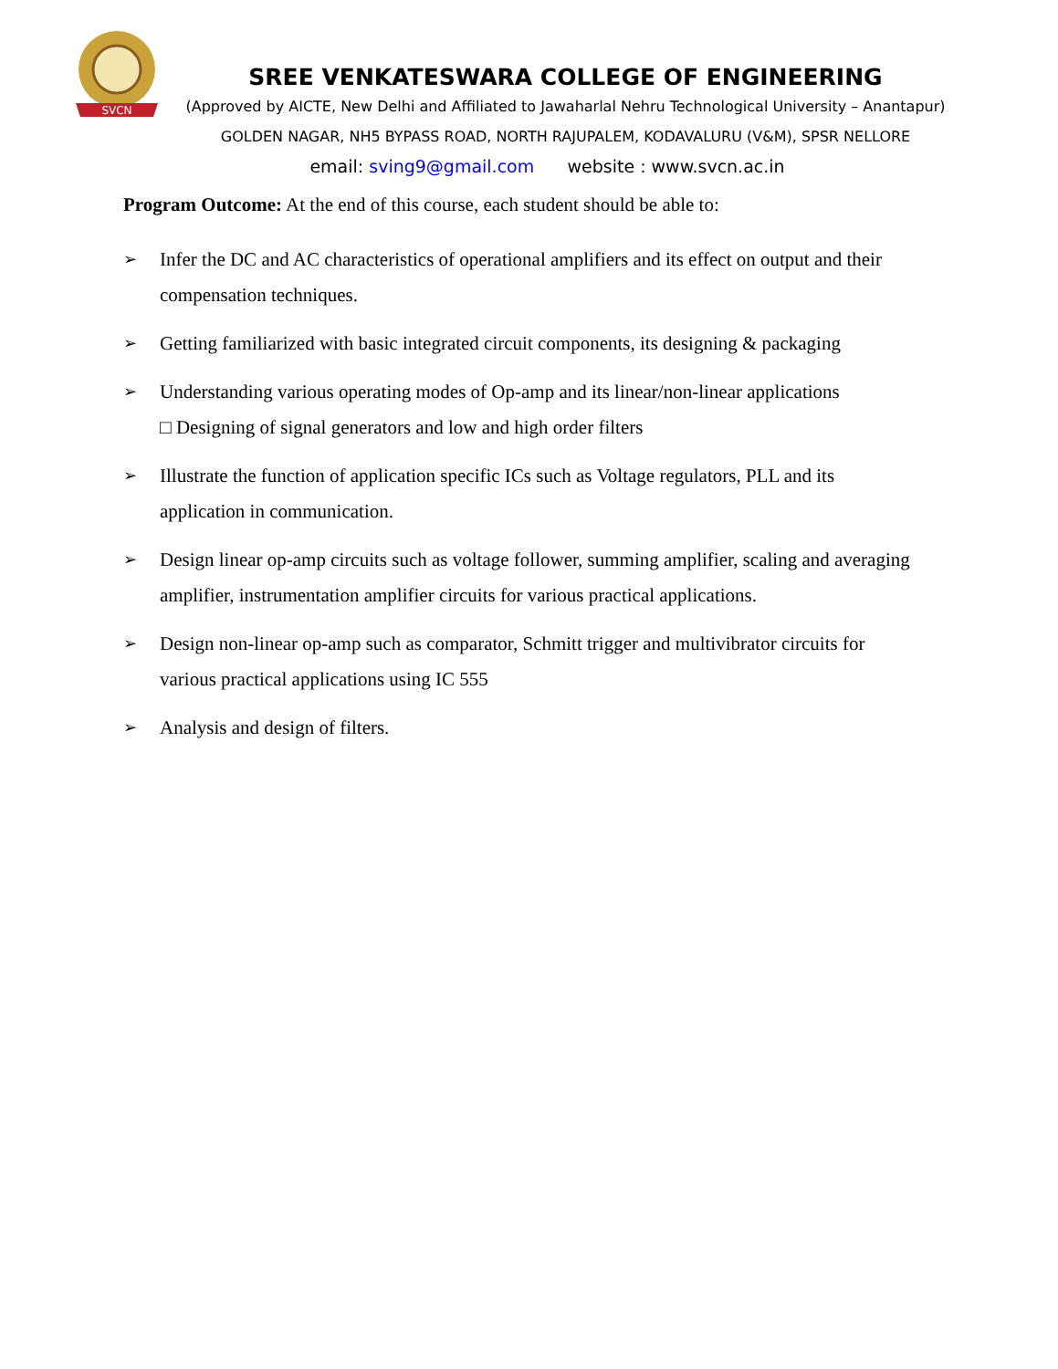SVCN
SREE VENKATESWARA COLLEGE OF ENGINEERING
(Approved by AICTE, New Delhi and Affiliated to Jawaharlal Nehru Technological University – Anantapur)
GOLDEN NAGAR, NH5 BYPASS ROAD, NORTH RAJUPALEM, KODAVALURU (V&M), SPSR NELLORE
email: sving9@gmail.com website : www.svcn.ac.in
Program Outcome: At the end of this course, each student should be able to:
➢ Infer the DC and AC characteristics of operational amplifiers and its effect on output and their compensation techniques.
➢ Getting familiarized with basic integrated circuit components, its designing & packaging
➢ Understanding various operating modes of Op-amp and its linear/non-linear applications
□ Designing of signal generators and low and high order filters
➢ Illustrate the function of application specific ICs such as Voltage regulators, PLL and its application in communication.
➢ Design linear op-amp circuits such as voltage follower, summing amplifier, scaling and averaging amplifier, instrumentation amplifier circuits for various practical applications.
➢ Design non-linear op-amp such as comparator, Schmitt trigger and multivibrator circuits for various practical applications using IC 555
➢ Analysis and design of filters.